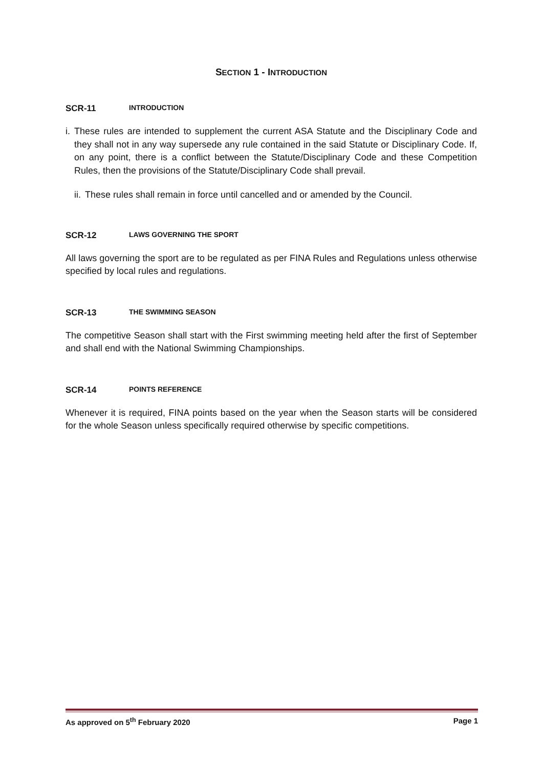SECTION 1 - INTRODUCTION
SCR-11 INTRODUCTION
i. These rules are intended to supplement the current ASA Statute and the Disciplinary Code and they shall not in any way supersede any rule contained in the said Statute or Disciplinary Code. If, on any point, there is a conflict between the Statute/Disciplinary Code and these Competition Rules, then the provisions of the Statute/Disciplinary Code shall prevail.
ii. These rules shall remain in force until cancelled and or amended by the Council.
SCR-12 LAWS GOVERNING THE SPORT
All laws governing the sport are to be regulated as per FINA Rules and Regulations unless otherwise specified by local rules and regulations.
SCR-13 THE SWIMMING SEASON
The competitive Season shall start with the First swimming meeting held after the first of September and shall end with the National Swimming Championships.
SCR-14 POINTS REFERENCE
Whenever it is required, FINA points based on the year when the Season starts will be considered for the whole Season unless specifically required otherwise by specific competitions.
As approved on 5<sup>th</sup> February 2020 Page 1